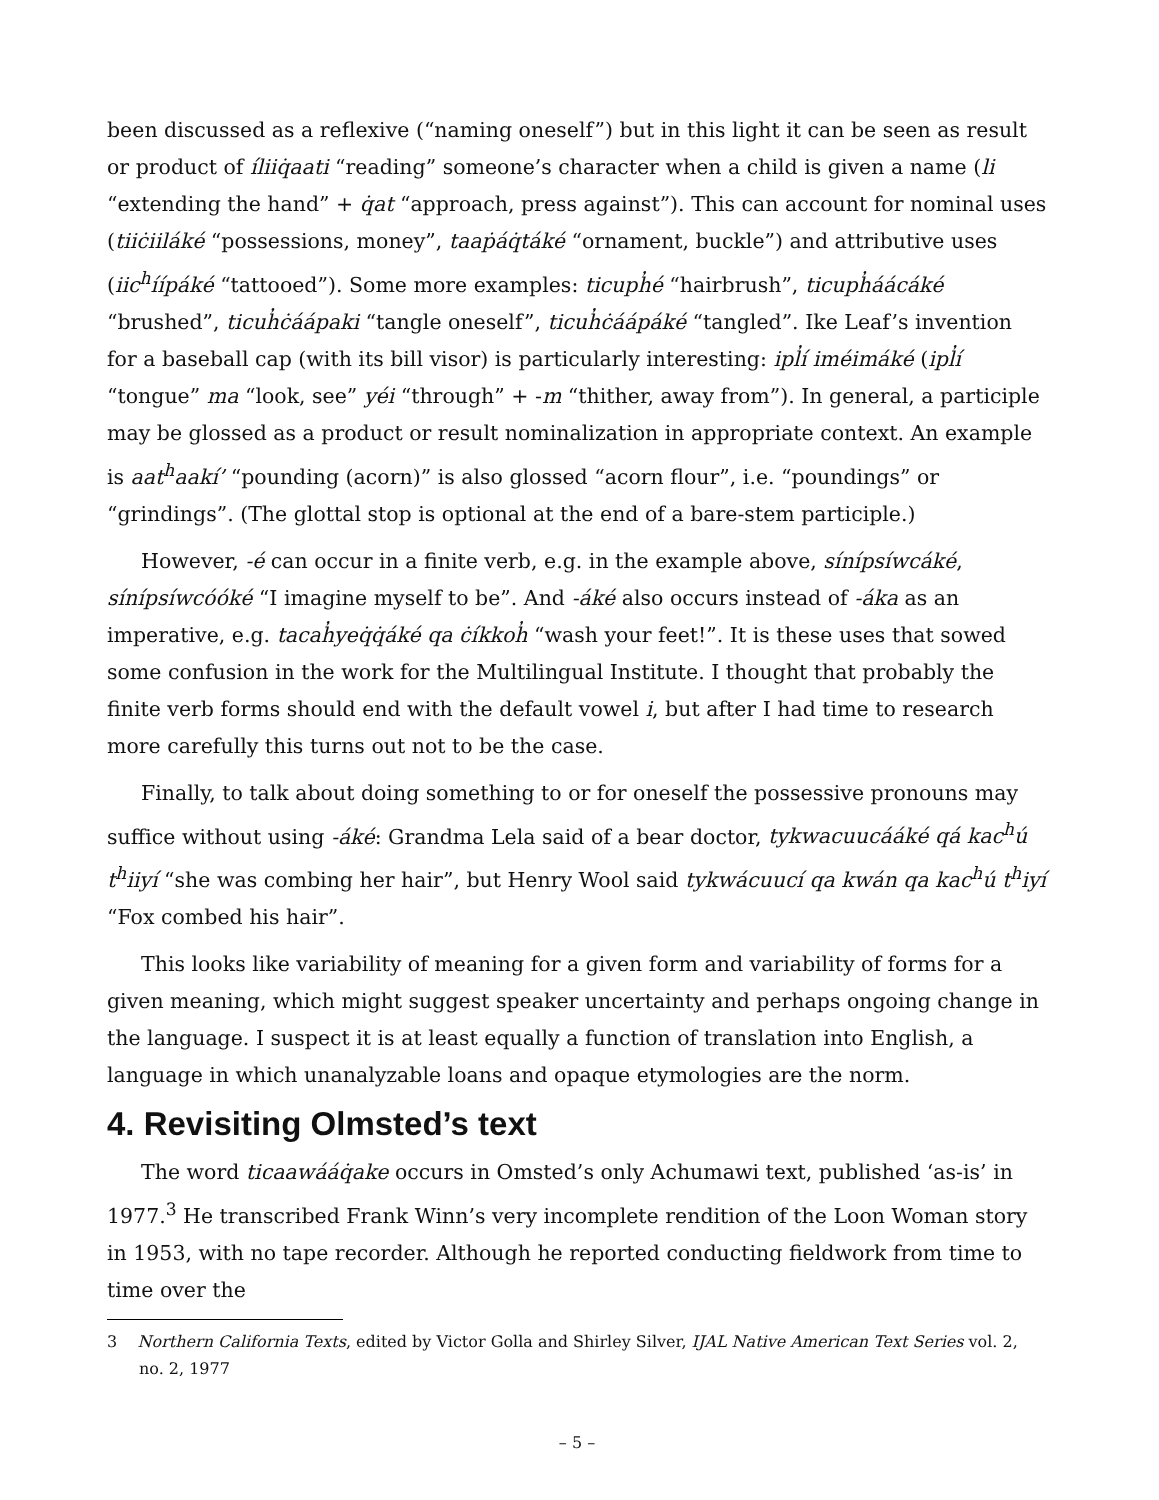been discussed as a reflexive (“naming oneself”) but in this light it can be seen as result or product of íliiq̇aati “reading” someone’s character when a child is given a name (li “extending the hand” + q̇at “approach, press against”). This can account for nominal uses (tiiċiiláké “possessions, money”, taaṗáq̇táké “ornament, buckle”) and attributive uses (iic<sup>h</sup>íípáké “tattooed”). Some more examples: ticuph̓é “hairbrush”, ticuph̓áácáké “brushed”, ticuh̓ċáápaki “tangle oneself”, ticuh̓ċáápáké “tangled”. Ike Leaf’s invention for a baseball cap (with its bill visor) is particularly interesting: ipl̓í iméimáké (ipl̓í “tongue” ma “look, see” yéi “through” + -m “thither, away from”). In general, a participle may be glossed as a product or result nominalization in appropriate context. An example is aat<sup>h</sup>aakí’ “pounding (acorn)” is also glossed “acorn flour”, i.e. “poundings” or “grindings”. (The glottal stop is optional at the end of a bare-stem participle.)
However, -é can occur in a finite verb, e.g. in the example above, sínípsíwcáké, sínípsíwcóóké “I imagine myself to be”. And -áké also occurs instead of -áka as an imperative, e.g. tacah̓yeq̇q̇áké qa ċíkkoh̓ “wash your feet!”. It is these uses that sowed some confusion in the work for the Multilingual Institute. I thought that probably the finite verb forms should end with the default vowel i, but after I had time to research more carefully this turns out not to be the case.
Finally, to talk about doing something to or for oneself the possessive pronouns may suffice without using -áké: Grandma Lela said of a bear doctor, tykwacuucááké qá kac<sup>h</sup>ú t<sup>h</sup>iiyí “she was combing her hair”, but Henry Wool said tykwácuucí qa kwán qa kac<sup>h</sup>ú t<sup>h</sup>iyí “Fox combed his hair”.
This looks like variability of meaning for a given form and variability of forms for a given meaning, which might suggest speaker uncertainty and perhaps ongoing change in the language. I suspect it is at least equally a function of translation into English, a language in which unanalyzable loans and opaque etymologies are the norm.
4. Revisiting Olmsted’s text
The word ticaawááq̇ake occurs in Omsted’s only Achumawi text, published ‘as-is’ in 1977.<sup>3</sup> He transcribed Frank Winn’s very incomplete rendition of the Loon Woman story in 1953, with no tape recorder. Although he reported conducting fieldwork from time to time over the
3 Northern California Texts, edited by Victor Golla and Shirley Silver, IJAL Native American Text Series vol. 2, no. 2, 1977
– 5 –